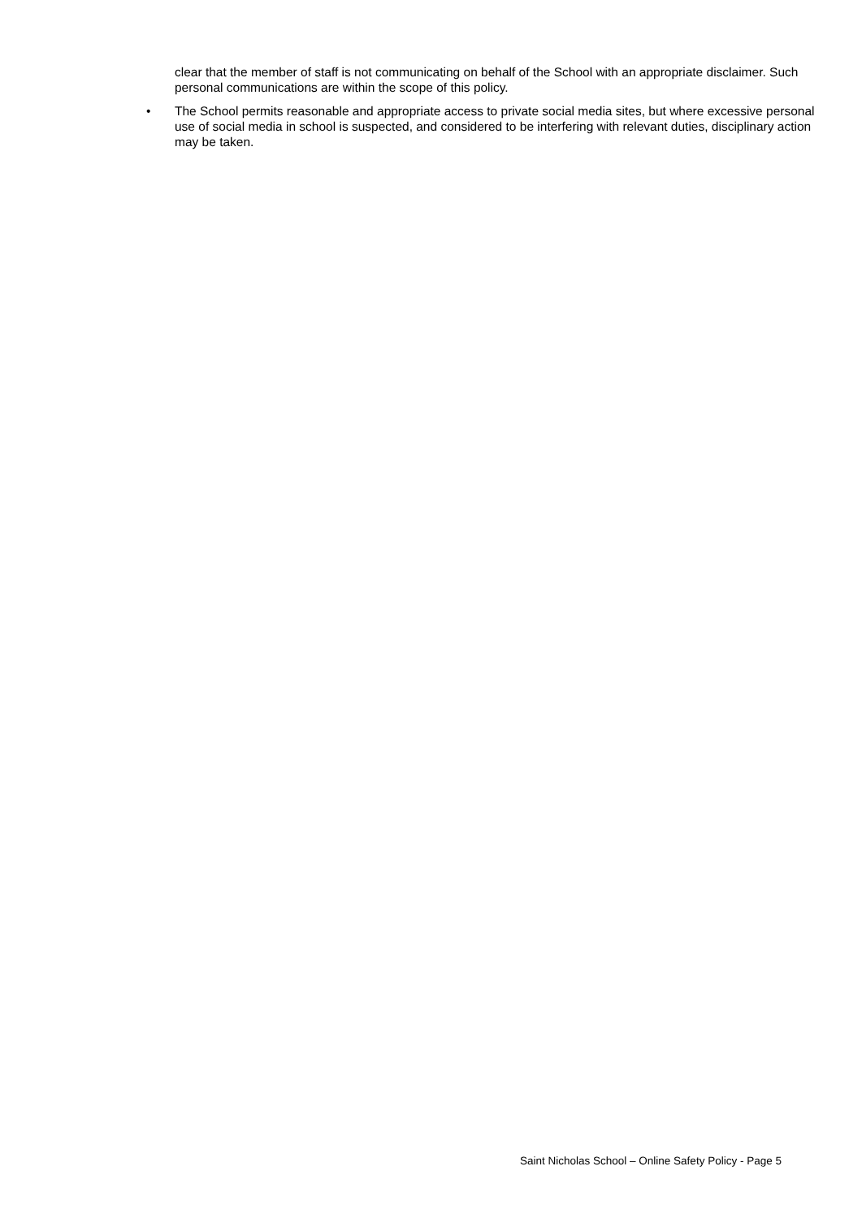clear that the member of staff is not communicating on behalf of the School with an appropriate disclaimer. Such personal communications are within the scope of this policy.
• The School permits reasonable and appropriate access to private social media sites, but where excessive personal use of social media in school is suspected, and considered to be interfering with relevant duties, disciplinary action may be taken.
Saint Nicholas School – Online Safety Policy - Page 5